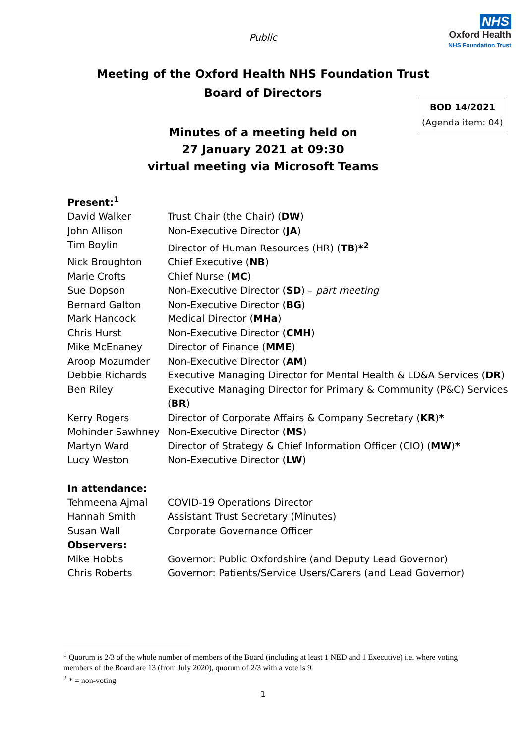Public
NHS
Oxford Health
NHS Foundation Trust
Meeting of the Oxford Health NHS Foundation Trust
Board of Directors
BOD 14/2021
(Agenda item: 04)
Minutes of a meeting held on
27 January 2021 at 09:30
virtual meeting via Microsoft Teams
| Present:<sup>1</sup> | |
| David Walker | Trust Chair (the Chair) ( DW ) |
| John Allison | Non-Executive Director ( JA ) |
| Tim Boylin | Director of Human Resources (HR) ( TB ) *<sup>2</sup> |
| Nick Broughton | Chief Executive ( NB ) |
| Marie Crofts | Chief Nurse ( MC ) |
| Sue Dopson | Non-Executive Director ( SD ) – part meeting |
| Bernard Galton | Non-Executive Director ( BG ) |
| Mark Hancock | Medical Director ( MHa ) |
| Chris Hurst | Non-Executive Director ( CMH ) |
| Mike McEnaney | Director of Finance ( MME ) |
| Aroop Mozumder | Non-Executive Director ( AM ) |
| Debbie Richards | Executive Managing Director for Mental Health & LD&A Services ( DR ) |
| Ben Riley | Executive Managing Director for Primary & Community (P&C) Services ( BR ) |
| Kerry Rogers | Director of Corporate Affairs & Company Secretary ( KR ) * |
| Mohinder Sawhney | Non-Executive Director ( MS ) |
| Martyn Ward | Director of Strategy & Chief Information Officer (CIO) ( MW ) * |
| Lucy Weston | Non-Executive Director ( LW ) |
| In attendance: | |
| Tehmeena Ajmal | COVID-19 Operations Director |
| Hannah Smith | Assistant Trust Secretary (Minutes) |
| Susan Wall | Corporate Governance Officer |
| Observers: | |
| Mike Hobbs | Governor: Public Oxfordshire (and Deputy Lead Governor) |
| Chris Roberts | Governor: Patients/Service Users/Carers (and Lead Governor) |
<sup>1</sup> Quorum is 2/3 of the whole number of members of the Board (including at least 1 NED and 1 Executive) i.e. where voting members of the Board are 13 (from July 2020), quorum of 2/3 with a vote is 9
<sup>2</sup> * = non-voting
1